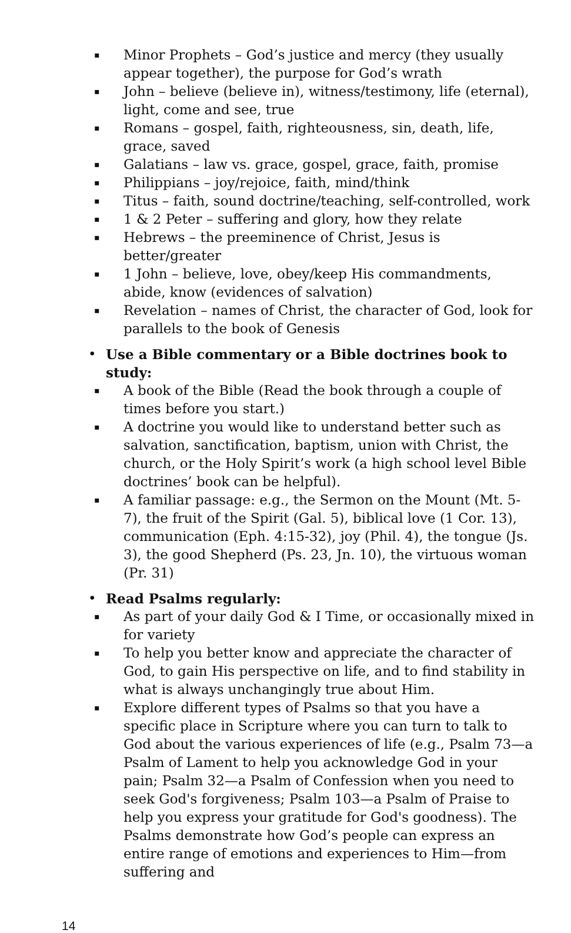▪ Minor Prophets – God’s justice and mercy (they usually appear together), the purpose for God’s wrath
▪ John – believe (believe in), witness/testimony, life (eternal), light, come and see, true
▪ Romans – gospel, faith, righteousness, sin, death, life, grace, saved
▪ Galatians – law vs. grace, gospel, grace, faith, promise
▪ Philippians – joy/rejoice, faith, mind/think
▪ Titus – faith, sound doctrine/teaching, self-controlled, work
▪ 1 & 2 Peter – suffering and glory, how they relate
▪ Hebrews – the preeminence of Christ, Jesus is better/greater
▪ 1 John – believe, love, obey/keep His commandments, abide, know (evidences of salvation)
▪ Revelation – names of Christ, the character of God, look for parallels to the book of Genesis
• Use a Bible commentary or a Bible doctrines book to study:
▪ A book of the Bible (Read the book through a couple of times before you start.)
▪ A doctrine you would like to understand better such as salvation, sanctification, baptism, union with Christ, the church, or the Holy Spirit’s work (a high school level Bible doctrines’ book can be helpful).
▪ A familiar passage: e.g., the Sermon on the Mount (Mt. 5-7), the fruit of the Spirit (Gal. 5), biblical love (1 Cor. 13), communication (Eph. 4:15-32), joy (Phil. 4), the tongue (Js. 3), the good Shepherd (Ps. 23, Jn. 10), the virtuous woman (Pr. 31)
• Read Psalms regularly:
▪ As part of your daily God & I Time, or occasionally mixed in for variety
▪ To help you better know and appreciate the character of God, to gain His perspective on life, and to find stability in what is always unchangingly true about Him.
▪ Explore different types of Psalms so that you have a specific place in Scripture where you can turn to talk to God about the various experiences of life (e.g., Psalm 73—a Psalm of Lament to help you acknowledge God in your pain; Psalm 32—a Psalm of Confession when you need to seek God's forgiveness; Psalm 103—a Psalm of Praise to help you express your gratitude for God's goodness). The Psalms demonstrate how God’s people can express an entire range of emotions and experiences to Him—from suffering and
14